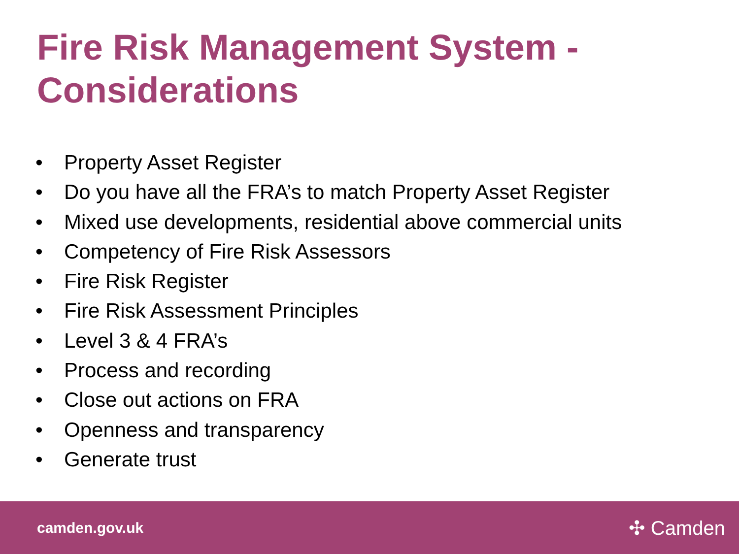Fire Risk Management System - Considerations
• Property Asset Register
• Do you have all the FRA’s to match Property Asset Register
• Mixed use developments, residential above commercial units
• Competency of Fire Risk Assessors
• Fire Risk Register
• Fire Risk Assessment Principles
• Level 3 & 4 FRA’s
• Process and recording
• Close out actions on FRA
• Openness and transparency
• Generate trust
camden.gov.uk
✣ Camden